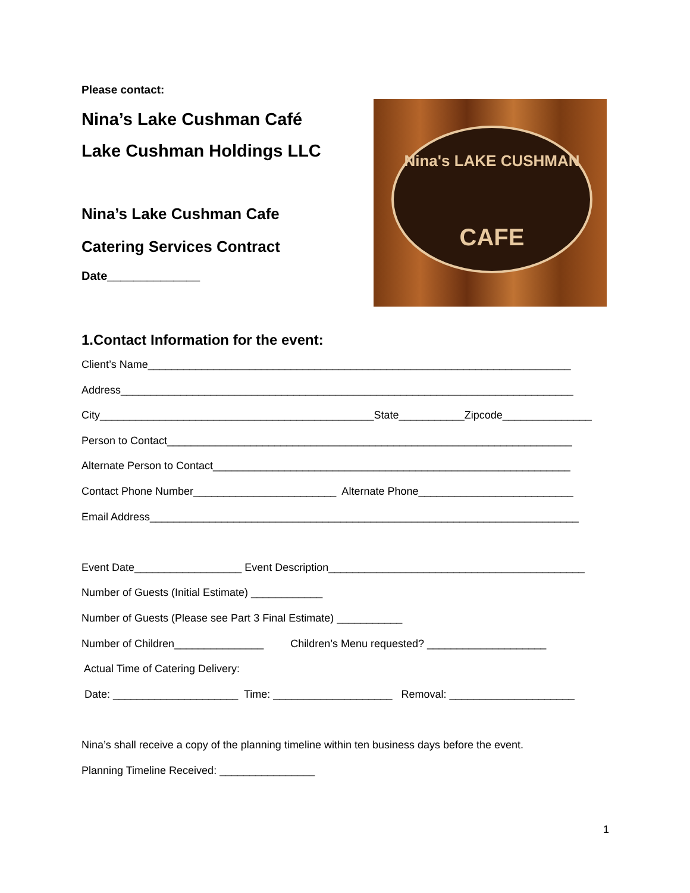Please contact:
Nina’s Lake Cushman Café
Lake Cushman Holdings LLC
Nina’s Lake Cushman Cafe
Catering Services Contract
Date______________
Nina's LAKE CUSHMAN
CAFE
1.Contact Information for the event:
Client’s Name_______________________________________________________________________ Address____________________________________________________________________________ City______________________________________________State___________Zipcode_______________ Person to Contact____________________________________________________________________ Alternate Person to Contact____________________________________________________________ Contact Phone Number________________________ Alternate Phone__________________________ Email Address________________________________________________________________________ Event Date__________________ Event Description___________________________________________ Number of Guests (Initial Estimate) ____________ Number of Guests (Please see Part 3 Final Estimate) ___________ Number of Children_______________ Children’s Menu requested? ____________________ Actual Time of Catering Delivery: Date: _____________________ Time: ____________________ Removal: _____________________ Nina’s shall receive a copy of the planning timeline within ten business days before the event. Planning Timeline Received: ________________
1